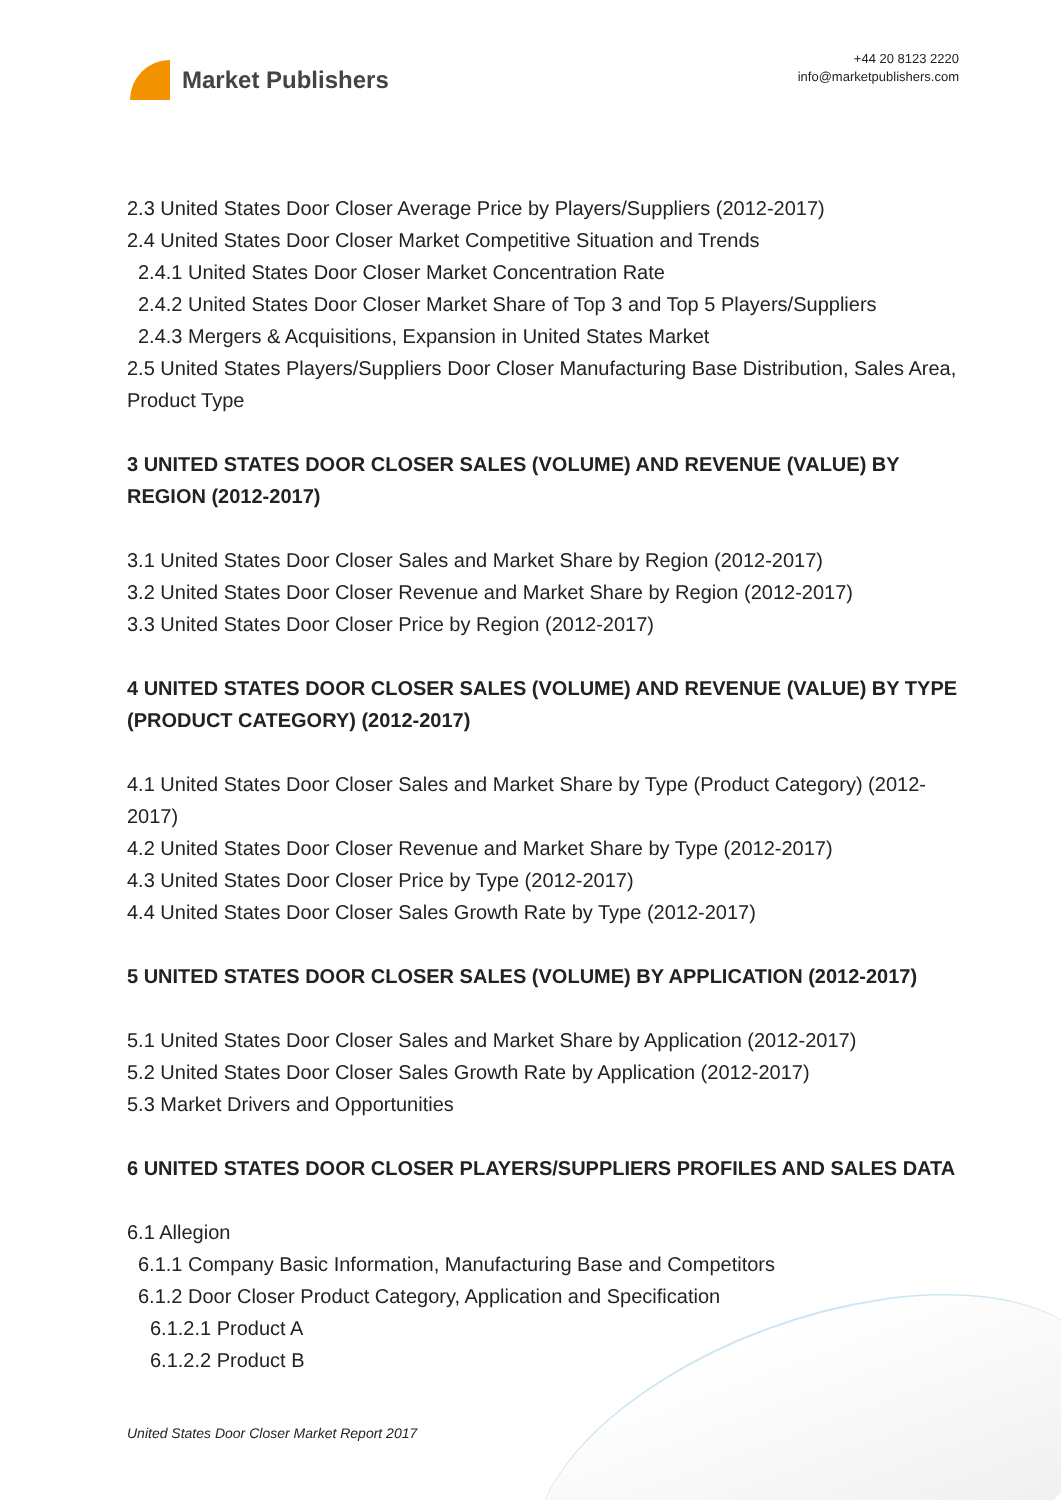Market Publishers
+44 20 8123 2220
info@marketpublishers.com
2.3 United States Door Closer Average Price by Players/Suppliers (2012-2017)
2.4 United States Door Closer Market Competitive Situation and Trends
2.4.1 United States Door Closer Market Concentration Rate
2.4.2 United States Door Closer Market Share of Top 3 and Top 5 Players/Suppliers
2.4.3 Mergers & Acquisitions, Expansion in United States Market
2.5 United States Players/Suppliers Door Closer Manufacturing Base Distribution, Sales Area, Product Type
3 UNITED STATES DOOR CLOSER SALES (VOLUME) AND REVENUE (VALUE) BY REGION (2012-2017)
3.1 United States Door Closer Sales and Market Share by Region (2012-2017)
3.2 United States Door Closer Revenue and Market Share by Region (2012-2017)
3.3 United States Door Closer Price by Region (2012-2017)
4 UNITED STATES DOOR CLOSER SALES (VOLUME) AND REVENUE (VALUE) BY TYPE (PRODUCT CATEGORY) (2012-2017)
4.1 United States Door Closer Sales and Market Share by Type (Product Category) (2012-2017)
4.2 United States Door Closer Revenue and Market Share by Type (2012-2017)
4.3 United States Door Closer Price by Type (2012-2017)
4.4 United States Door Closer Sales Growth Rate by Type (2012-2017)
5 UNITED STATES DOOR CLOSER SALES (VOLUME) BY APPLICATION (2012-2017)
5.1 United States Door Closer Sales and Market Share by Application (2012-2017)
5.2 United States Door Closer Sales Growth Rate by Application (2012-2017)
5.3 Market Drivers and Opportunities
6 UNITED STATES DOOR CLOSER PLAYERS/SUPPLIERS PROFILES AND SALES DATA
6.1 Allegion
6.1.1 Company Basic Information, Manufacturing Base and Competitors
6.1.2 Door Closer Product Category, Application and Specification
6.1.2.1 Product A
6.1.2.2 Product B
United States Door Closer Market Report 2017